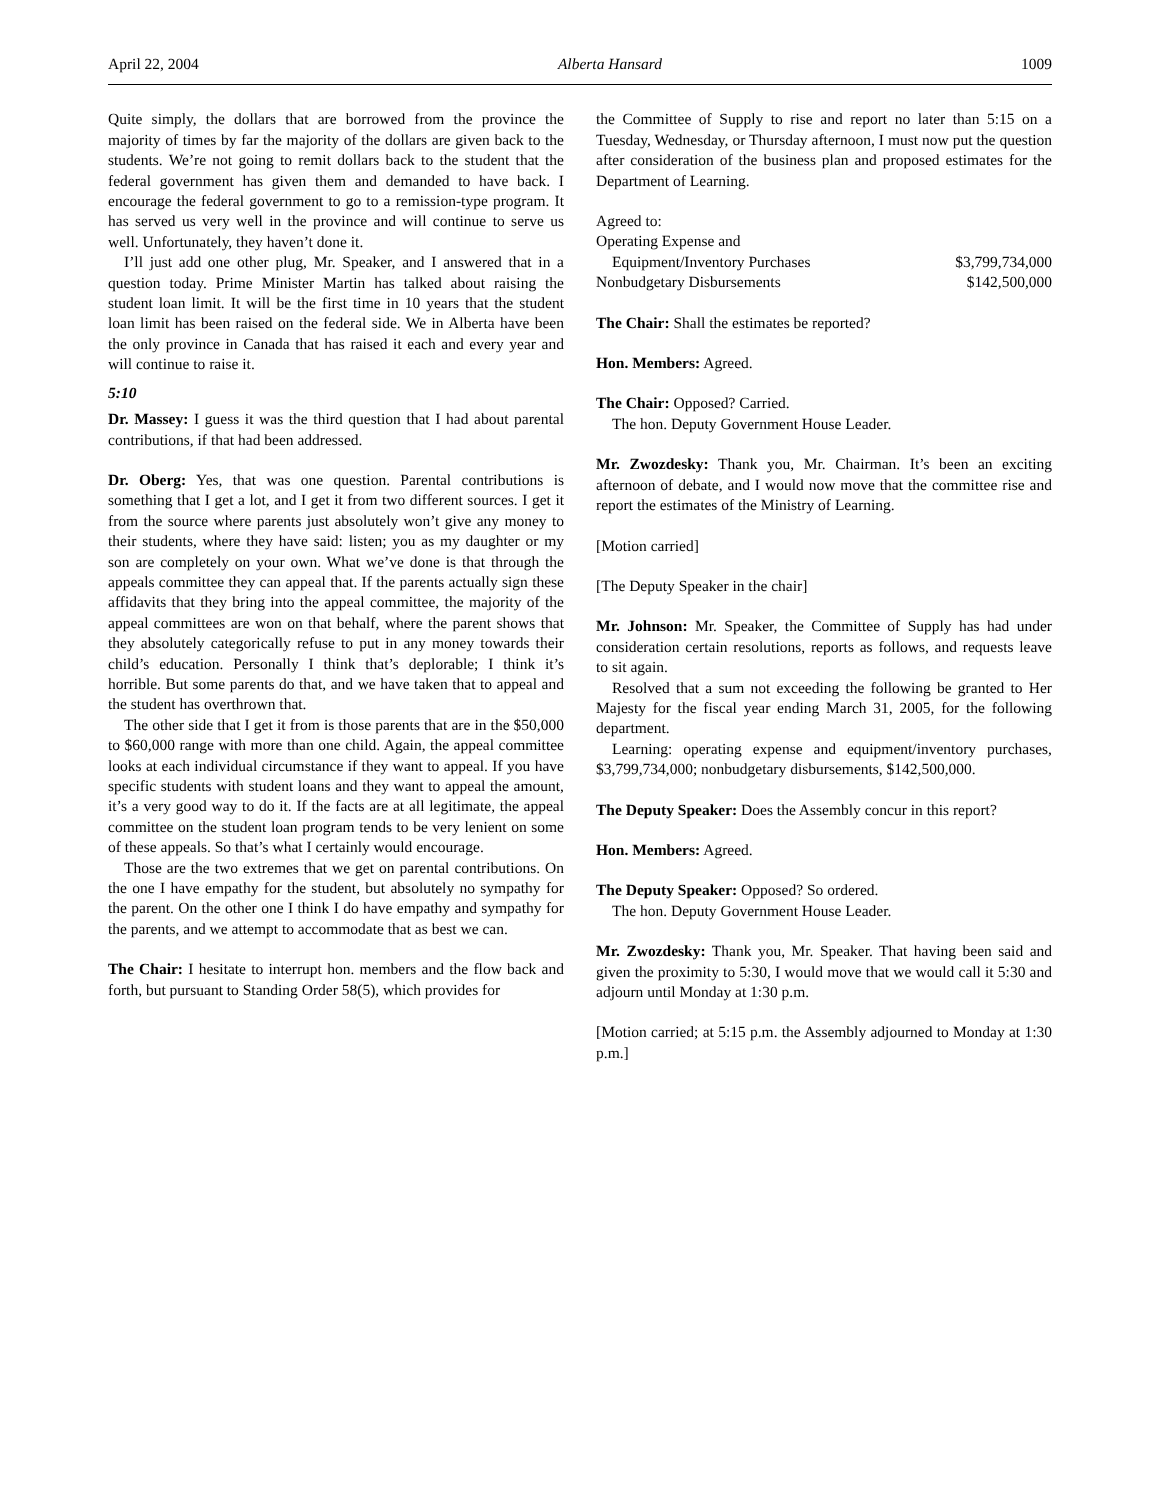April 22, 2004 Alberta Hansard 1009
Quite simply, the dollars that are borrowed from the province the majority of times by far the majority of the dollars are given back to the students. We’re not going to remit dollars back to the student that the federal government has given them and demanded to have back. I encourage the federal government to go to a remission-type program. It has served us very well in the province and will continue to serve us well. Unfortunately, they haven’t done it.
I’ll just add one other plug, Mr. Speaker, and I answered that in a question today. Prime Minister Martin has talked about raising the student loan limit. It will be the first time in 10 years that the student loan limit has been raised on the federal side. We in Alberta have been the only province in Canada that has raised it each and every year and will continue to raise it.
5:10
Dr. Massey: I guess it was the third question that I had about parental contributions, if that had been addressed.
Dr. Oberg: Yes, that was one question. Parental contributions is something that I get a lot, and I get it from two different sources. I get it from the source where parents just absolutely won’t give any money to their students, where they have said: listen; you as my daughter or my son are completely on your own. What we’ve done is that through the appeals committee they can appeal that. If the parents actually sign these affidavits that they bring into the appeal committee, the majority of the appeal committees are won on that behalf, where the parent shows that they absolutely categorically refuse to put in any money towards their child’s education. Personally I think that’s deplorable; I think it’s horrible. But some parents do that, and we have taken that to appeal and the student has overthrown that.
The other side that I get it from is those parents that are in the $50,000 to $60,000 range with more than one child. Again, the appeal committee looks at each individual circumstance if they want to appeal. If you have specific students with student loans and they want to appeal the amount, it’s a very good way to do it. If the facts are at all legitimate, the appeal committee on the student loan program tends to be very lenient on some of these appeals. So that’s what I certainly would encourage.
Those are the two extremes that we get on parental contributions. On the one I have empathy for the student, but absolutely no sympathy for the parent. On the other one I think I do have empathy and sympathy for the parents, and we attempt to accommodate that as best we can.
The Chair: I hesitate to interrupt hon. members and the flow back and forth, but pursuant to Standing Order 58(5), which provides for
the Committee of Supply to rise and report no later than 5:15 on a Tuesday, Wednesday, or Thursday afternoon, I must now put the question after consideration of the business plan and proposed estimates for the Department of Learning.
Agreed to:
| Operating Expense and | |
| Equipment/Inventory Purchases | $3,799,734,000 |
| Nonbudgetary Disbursements | $142,500,000 |
The Chair: Shall the estimates be reported?
Hon. Members: Agreed.
The Chair: Opposed? Carried.
The hon. Deputy Government House Leader.
Mr. Zwozdesky: Thank you, Mr. Chairman. It’s been an exciting afternoon of debate, and I would now move that the committee rise and report the estimates of the Ministry of Learning.
[Motion carried]
[The Deputy Speaker in the chair]
Mr. Johnson: Mr. Speaker, the Committee of Supply has had under consideration certain resolutions, reports as follows, and requests leave to sit again.
Resolved that a sum not exceeding the following be granted to Her Majesty for the fiscal year ending March 31, 2005, for the following department.
Learning: operating expense and equipment/inventory purchases, $3,799,734,000; nonbudgetary disbursements, $142,500,000.
The Deputy Speaker: Does the Assembly concur in this report?
Hon. Members: Agreed.
The Deputy Speaker: Opposed? So ordered.
The hon. Deputy Government House Leader.
Mr. Zwozdesky: Thank you, Mr. Speaker. That having been said and given the proximity to 5:30, I would move that we would call it 5:30 and adjourn until Monday at 1:30 p.m.
[Motion carried; at 5:15 p.m. the Assembly adjourned to Monday at 1:30 p.m.]